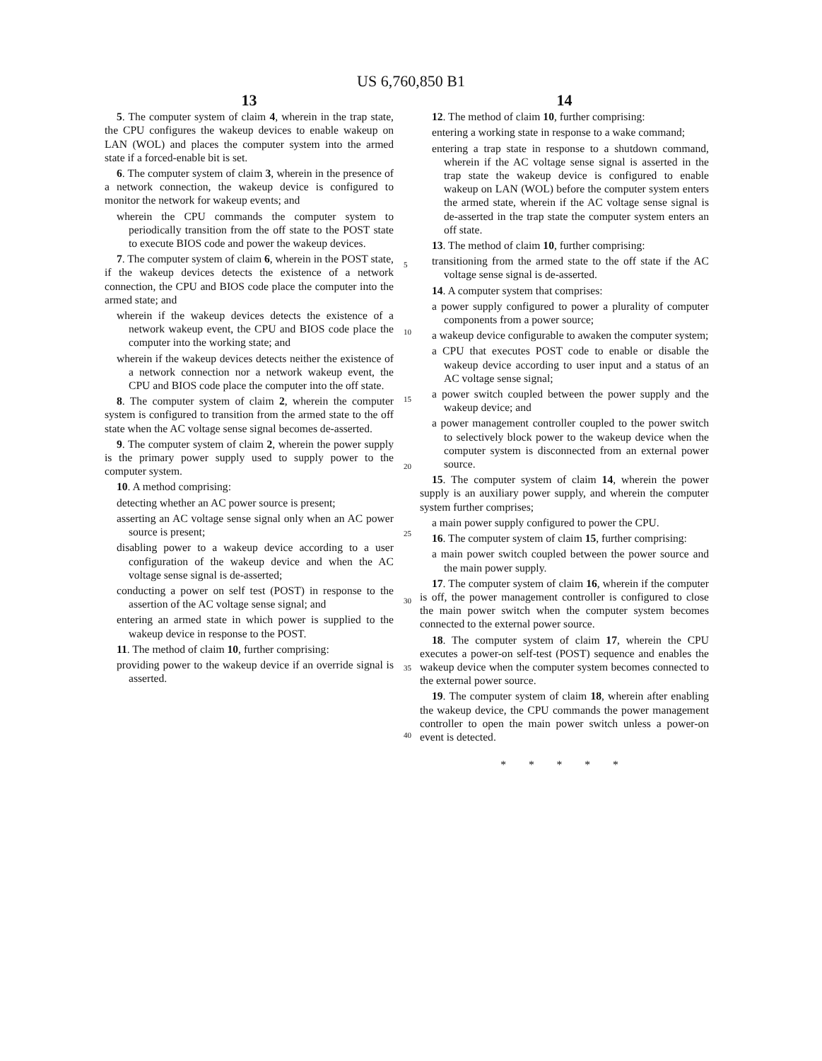US 6,760,850 B1
13
5. The computer system of claim 4, wherein in the trap state, the CPU configures the wakeup devices to enable wakeup on LAN (WOL) and places the computer system into the armed state if a forced-enable bit is set.
6. The computer system of claim 3, wherein in the presence of a network connection, the wakeup device is configured to monitor the network for wakeup events; and
wherein the CPU commands the computer system to periodically transition from the off state to the POST state to execute BIOS code and power the wakeup devices.
7. The computer system of claim 6, wherein in the POST state, if the wakeup devices detects the existence of a network connection, the CPU and BIOS code place the computer into the armed state; and
wherein if the wakeup devices detects the existence of a network wakeup event, the CPU and BIOS code place the computer into the working state; and
wherein if the wakeup devices detects neither the existence of a network connection nor a network wakeup event, the CPU and BIOS code place the computer into the off state.
8. The computer system of claim 2, wherein the computer system is configured to transition from the armed state to the off state when the AC voltage sense signal becomes de-asserted.
9. The computer system of claim 2, wherein the power supply is the primary power supply used to supply power to the computer system.
10. A method comprising:
detecting whether an AC power source is present;
asserting an AC voltage sense signal only when an AC power source is present;
disabling power to a wakeup device according to a user configuration of the wakeup device and when the AC voltage sense signal is de-asserted;
conducting a power on self test (POST) in response to the assertion of the AC voltage sense signal; and
entering an armed state in which power is supplied to the wakeup device in response to the POST.
11. The method of claim 10, further comprising:
providing power to the wakeup device if an override signal is asserted.
5
10
15
20
25
30
35
40
14
12. The method of claim 10, further comprising:
entering a working state in response to a wake command;
entering a trap state in response to a shutdown command, wherein if the AC voltage sense signal is asserted in the trap state the wakeup device is configured to enable wakeup on LAN (WOL) before the computer system enters the armed state, wherein if the AC voltage sense signal is de-asserted in the trap state the computer system enters an off state.
13. The method of claim 10, further comprising:
transitioning from the armed state to the off state if the AC voltage sense signal is de-asserted.
14. A computer system that comprises:
a power supply configured to power a plurality of computer components from a power source;
a wakeup device configurable to awaken the computer system;
a CPU that executes POST code to enable or disable the wakeup device according to user input and a status of an AC voltage sense signal;
a power switch coupled between the power supply and the wakeup device; and
a power management controller coupled to the power switch to selectively block power to the wakeup device when the computer system is disconnected from an external power source.
15. The computer system of claim 14, wherein the power supply is an auxiliary power supply, and wherein the computer system further comprises;
a main power supply configured to power the CPU.
16. The computer system of claim 15, further comprising:
a main power switch coupled between the power source and the main power supply.
17. The computer system of claim 16, wherein if the computer is off, the power management controller is configured to close the main power switch when the computer system becomes connected to the external power source.
18. The computer system of claim 17, wherein the CPU executes a power-on self-test (POST) sequence and enables the wakeup device when the computer system becomes connected to the external power source.
19. The computer system of claim 18, wherein after enabling the wakeup device, the CPU commands the power management controller to open the main power switch unless a power-on event is detected.
* * * * *